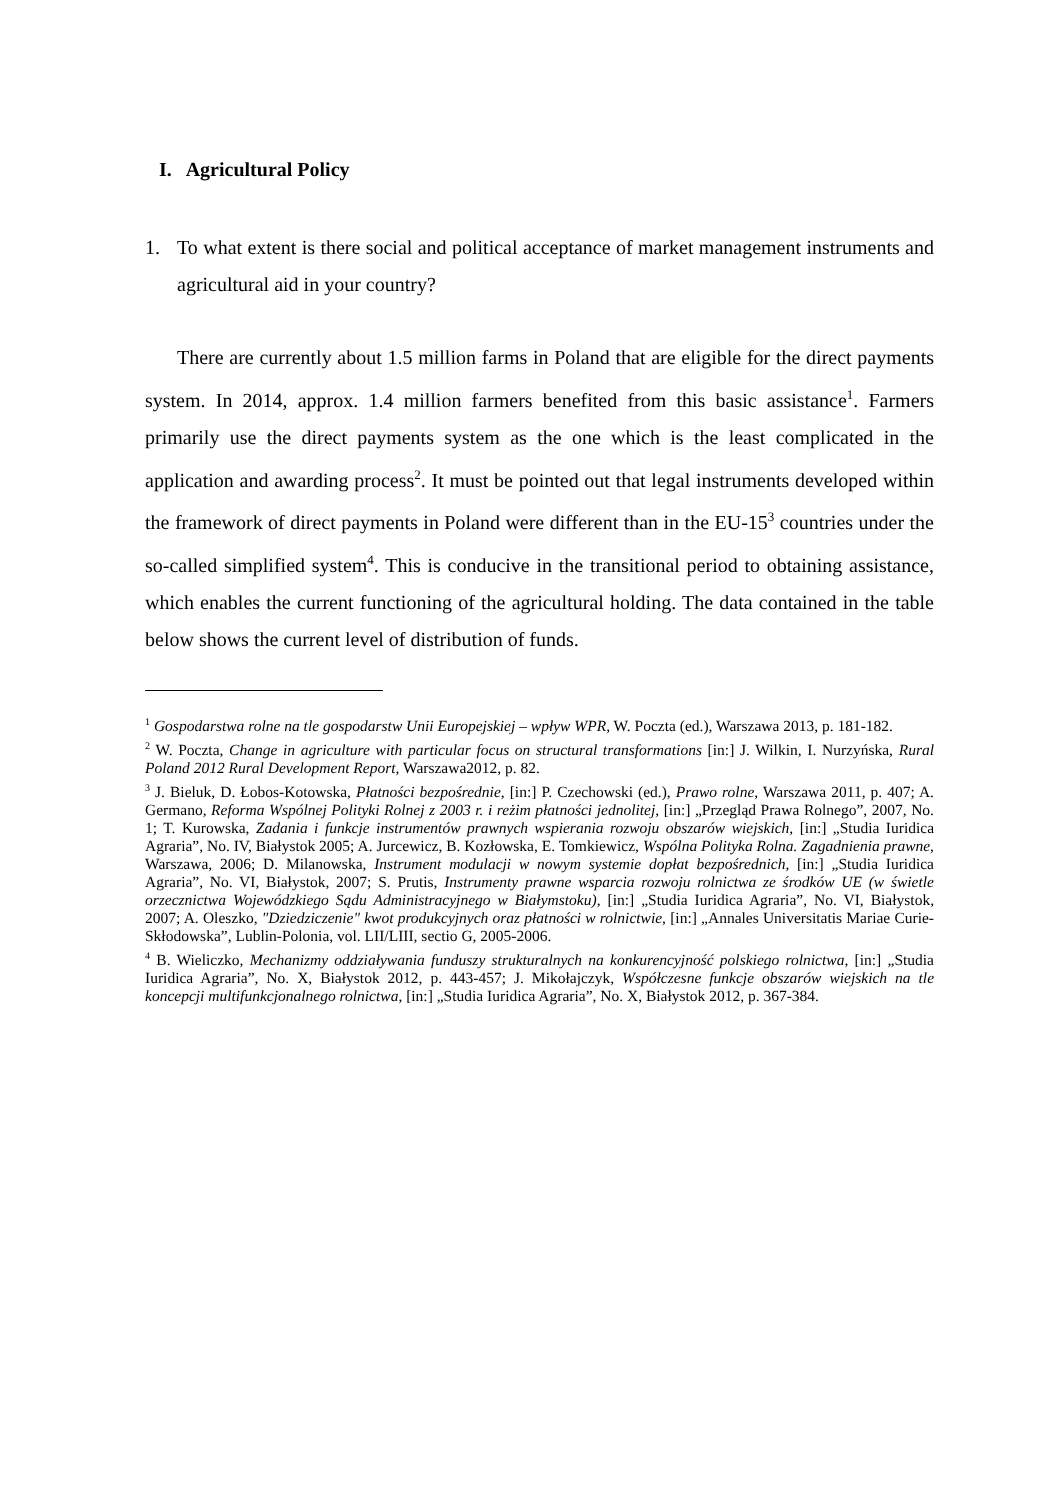I. Agricultural Policy
1. To what extent is there social and political acceptance of market management instruments and agricultural aid in your country?
There are currently about 1.5 million farms in Poland that are eligible for the direct payments system. In 2014, approx. 1.4 million farmers benefited from this basic assistance<sup>1</sup>. Farmers primarily use the direct payments system as the one which is the least complicated in the application and awarding process<sup>2</sup>. It must be pointed out that legal instruments developed within the framework of direct payments in Poland were different than in the EU-15<sup>3</sup> countries under the so-called simplified system<sup>4</sup>. This is conducive in the transitional period to obtaining assistance, which enables the current functioning of the agricultural holding. The data contained in the table below shows the current level of distribution of funds.
<sup>1</sup> Gospodarstwa rolne na tle gospodarstw Unii Europejskiej – wpływ WPR, W. Poczta (ed.), Warszawa 2013, p. 181-182.
<sup>2</sup> W. Poczta, Change in agriculture with particular focus on structural transformations [in:] J. Wilkin, I. Nurzyńska, Rural Poland 2012 Rural Development Report, Warszawa2012, p. 82.
<sup>3</sup> J. Bieluk, D. Łobos-Kotowska, Płatności bezpośrednie, [in:] P. Czechowski (ed.), Prawo rolne, Warszawa 2011, p. 407; A. Germano, Reforma Wspólnej Polityki Rolnej z 2003 r. i reżim płatności jednolitej, [in:] „Przegląd Prawa Rolnego”, 2007, No. 1; T. Kurowska, Zadania i funkcje instrumentów prawnych wspierania rozwoju obszarów wiejskich, [in:] „Studia Iuridica Agraria”, No. IV, Białystok 2005; A. Jurcewicz, B. Kozłowska, E. Tomkiewicz, Wspólna Polityka Rolna. Zagadnienia prawne, Warszawa, 2006; D. Milanowska, Instrument modulacji w nowym systemie dopłat bezpośrednich, [in:] „Studia Iuridica Agraria”, No. VI, Białystok, 2007; S. Prutis, Instrumenty prawne wsparcia rozwoju rolnictwa ze środków UE (w świetle orzecznictwa Wojewódzkiego Sądu Administracyjnego w Białymstoku), [in:] „Studia Iuridica Agraria”, No. VI, Białystok, 2007; A. Oleszko, "Dziedziczenie" kwot produkcyjnych oraz płatności w rolnictwie, [in:] „Annales Universitatis Mariae Curie-Skłodowska”, Lublin-Polonia, vol. LII/LIII, sectio G, 2005-2006.
<sup>4</sup> B. Wieliczko, Mechanizmy oddziaływania funduszy strukturalnych na konkurencyjność polskiego rolnictwa, [in:] „Studia Iuridica Agraria”, No. X, Białystok 2012, p. 443-457; J. Mikołajczyk, Współczesne funkcje obszarów wiejskich na tle koncepcji multifunkcjonalnego rolnictwa, [in:] „Studia Iuridica Agraria”, No. X, Białystok 2012, p. 367-384.